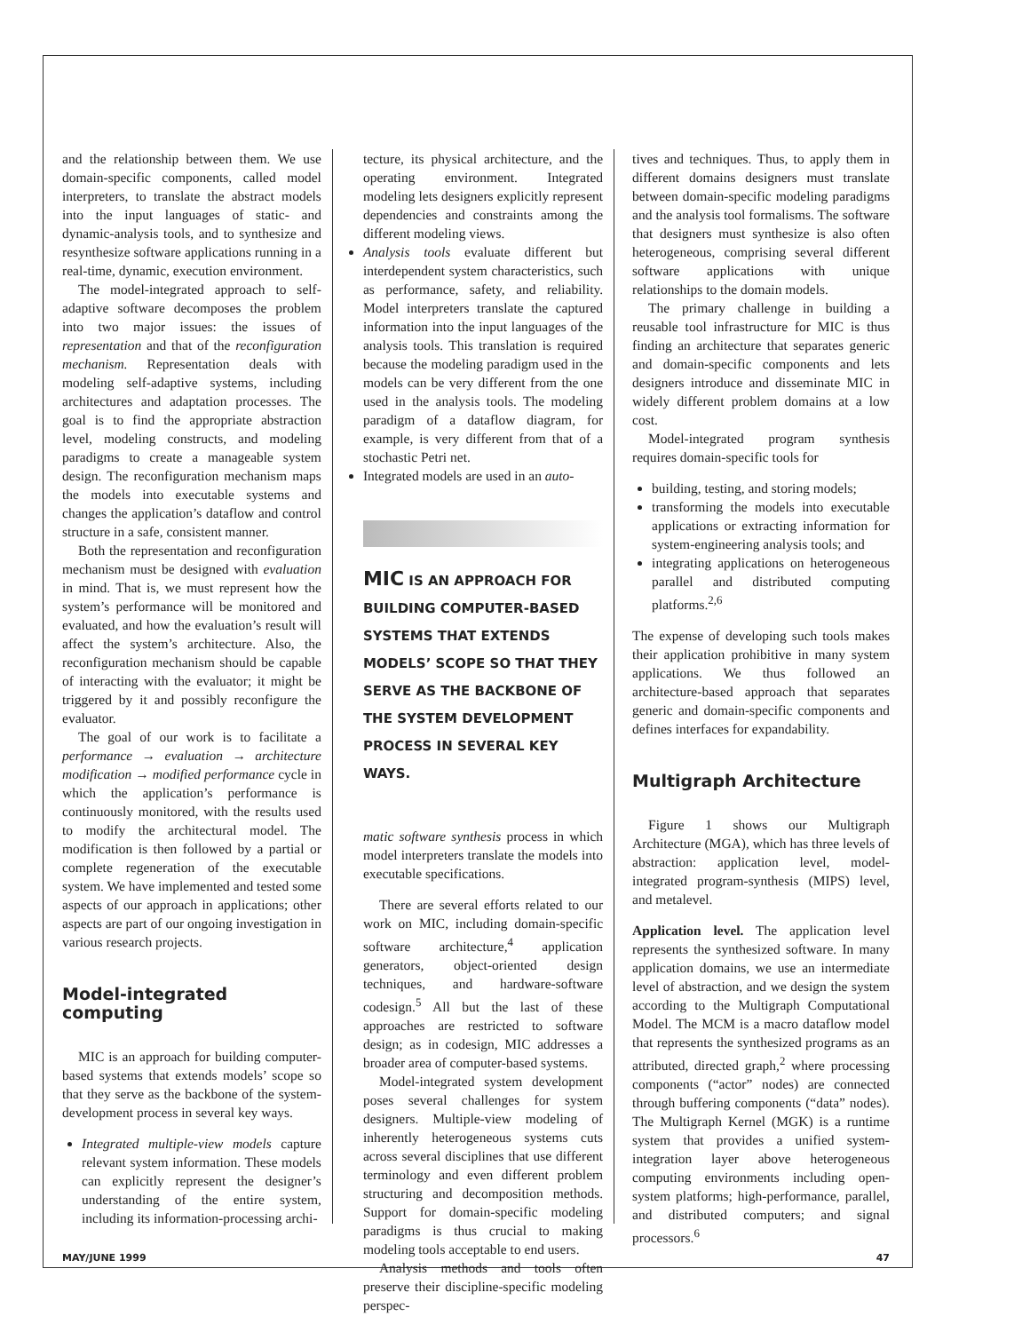and the relationship between them. We use domain-specific components, called model interpreters, to translate the abstract models into the input languages of static- and dynamic-analysis tools, and to synthesize and resynthesize software applications running in a real-time, dynamic, execution environment.
The model-integrated approach to self-adaptive software decomposes the problem into two major issues: the issues of representation and that of the reconfiguration mechanism. Representation deals with modeling self-adaptive systems, including architectures and adaptation processes. The goal is to find the appropriate abstraction level, modeling constructs, and modeling paradigms to create a manageable system design. The reconfiguration mechanism maps the models into executable systems and changes the application’s dataflow and control structure in a safe, consistent manner.
Both the representation and reconfiguration mechanism must be designed with evaluation in mind. That is, we must represent how the system’s performance will be monitored and evaluated, and how the evaluation’s result will affect the system’s architecture. Also, the reconfiguration mechanism should be capable of interacting with the evaluator; it might be triggered by it and possibly reconfigure the evaluator.
The goal of our work is to facilitate a performance → evaluation → architecture modification → modified performance cycle in which the application’s performance is continuously monitored, with the results used to modify the architectural model. The modification is then followed by a partial or complete regeneration of the executable system. We have implemented and tested some aspects of our approach in applications; other aspects are part of our ongoing investigation in various research projects.
Model-integrated computing
MIC is an approach for building computer-based systems that extends models’ scope so that they serve as the backbone of the system-development process in several key ways.
Integrated multiple-view models capture relevant system information. These models can explicitly represent the designer’s understanding of the entire system, including its information-processing archi-
tecture, its physical architecture, and the operating environment. Integrated modeling lets designers explicitly represent dependencies and constraints among the different modeling views.
Analysis tools evaluate different but interdependent system characteristics, such as performance, safety, and reliability. Model interpreters translate the captured information into the input languages of the analysis tools. This translation is required because the modeling paradigm used in the models can be very different from the one used in the analysis tools. The modeling paradigm of a dataflow diagram, for example, is very different from that of a stochastic Petri net.
Integrated models are used in an auto-
MIC IS AN APPROACH FOR BUILDING COMPUTER-BASED SYSTEMS THAT EXTENDS MODELS’ SCOPE SO THAT THEY SERVE AS THE BACKBONE OF THE SYSTEM DEVELOPMENT PROCESS IN SEVERAL KEY WAYS.
matic software synthesis process in which model interpreters translate the models into executable specifications.
There are several efforts related to our work on MIC, including domain-specific software architecture,<sup>4</sup> application generators, object-oriented design techniques, and hardware-software codesign.<sup>5</sup> All but the last of these approaches are restricted to software design; as in codesign, MIC addresses a broader area of computer-based systems.
Model-integrated system development poses several challenges for system designers. Multiple-view modeling of inherently heterogeneous systems cuts across several disciplines that use different terminology and even different problem structuring and decomposition methods. Support for domain-specific modeling paradigms is thus crucial to making modeling tools acceptable to end users.
Analysis methods and tools often preserve their discipline-specific modeling perspec-
tives and techniques. Thus, to apply them in different domains designers must translate between domain-specific modeling paradigms and the analysis tool formalisms. The software that designers must synthesize is also often heterogeneous, comprising several different software applications with unique relationships to the domain models.
The primary challenge in building a reusable tool infrastructure for MIC is thus finding an architecture that separates generic and domain-specific components and lets designers introduce and disseminate MIC in widely different problem domains at a low cost.
Model-integrated program synthesis requires domain-specific tools for
building, testing, and storing models;
transforming the models into executable applications or extracting information for system-engineering analysis tools; and
integrating applications on heterogeneous parallel and distributed computing platforms.<sup>2,6</sup>
The expense of developing such tools makes their application prohibitive in many system applications. We thus followed an architecture-based approach that separates generic and domain-specific components and defines interfaces for expandability.
Multigraph Architecture
Figure 1 shows our Multigraph Architecture (MGA), which has three levels of abstraction: application level, model-integrated program-synthesis (MIPS) level, and metalevel.
Application level. The application level represents the synthesized software. In many application domains, we use an intermediate level of abstraction, and we design the system according to the Multigraph Computational Model. The MCM is a macro dataflow model that represents the synthesized programs as an attributed, directed graph,<sup>2</sup> where processing components (“actor” nodes) are connected through buffering components (“data” nodes). The Multigraph Kernel (MGK) is a runtime system that provides a unified system-integration layer above heterogeneous computing environments including open-system platforms; high-performance, parallel, and distributed computers; and signal processors.<sup>6</sup>
MAY/JUNE 1999 47